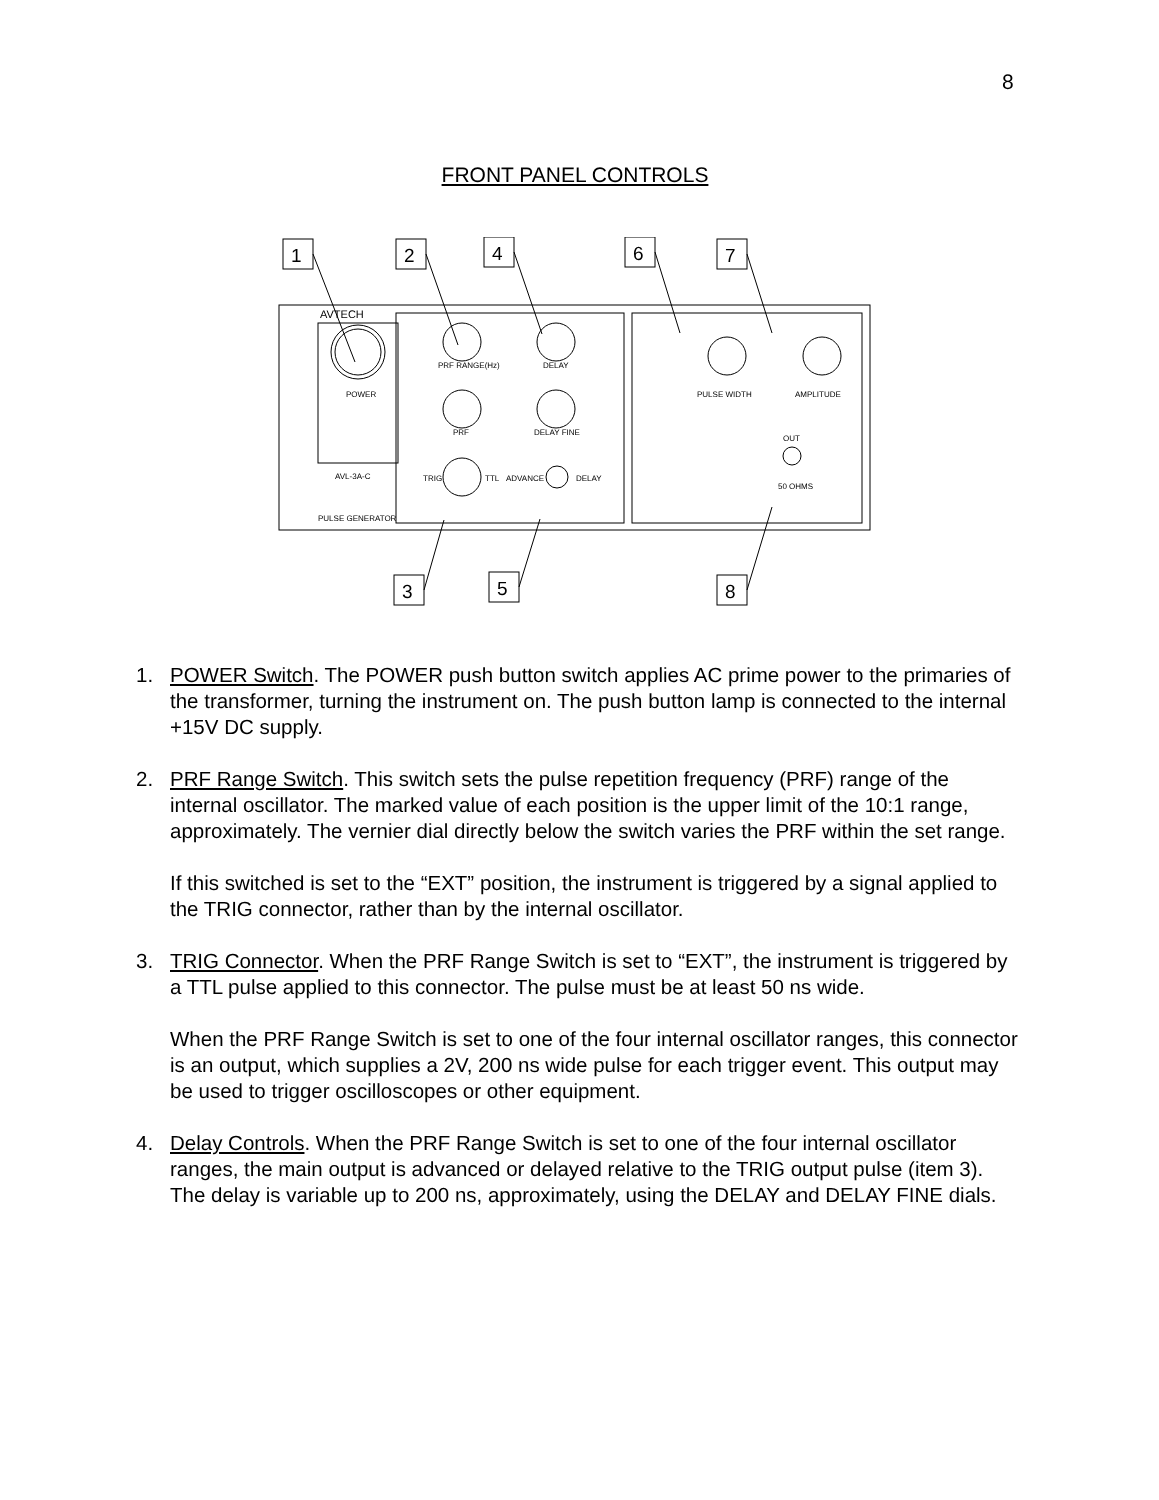8
FRONT PANEL CONTROLS
AVTECH
POWER
PRF RANGE(Hz)
DELAY
PRF
DELAY FINE
TRIG
TTL
ADVANCE
DELAY
PULSE WIDTH
AMPLITUDE
OUT
50 OHMS
AVL-3A-C
PULSE GENERATOR
1
2
4
6
7
3
5
8
1. POWER Switch. The POWER push button switch applies AC prime power to the primaries of the transformer, turning the instrument on. The push button lamp is connected to the internal +15V DC supply.
2. PRF Range Switch. This switch sets the pulse repetition frequency (PRF) range of the internal oscillator. The marked value of each position is the upper limit of the 10:1 range, approximately. The vernier dial directly below the switch varies the PRF within the set range.
If this switched is set to the “EXT” position, the instrument is triggered by a signal applied to the TRIG connector, rather than by the internal oscillator.
3. TRIG Connector. When the PRF Range Switch is set to “EXT”, the instrument is triggered by a TTL pulse applied to this connector. The pulse must be at least 50 ns wide.
When the PRF Range Switch is set to one of the four internal oscillator ranges, this connector is an output, which supplies a 2V, 200 ns wide pulse for each trigger event. This output may be used to trigger oscilloscopes or other equipment.
4. Delay Controls. When the PRF Range Switch is set to one of the four internal oscillator ranges, the main output is advanced or delayed relative to the TRIG output pulse (item 3). The delay is variable up to 200 ns, approximately, using the DELAY and DELAY FINE dials.